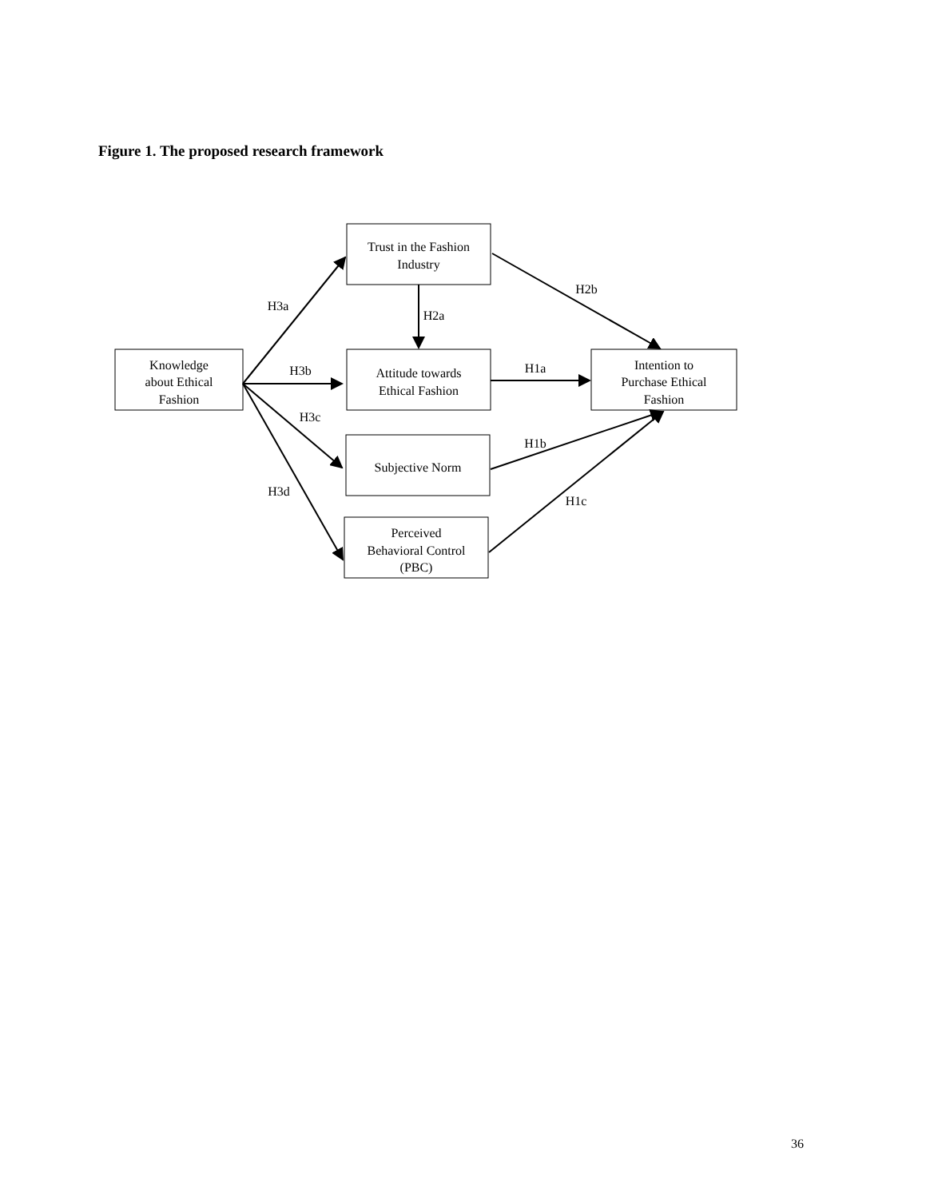Figure 1. The proposed research framework
Knowledge
about Ethical
Fashion
Trust in the Fashion
Industry
Attitude towards
Ethical Fashion
Subjective Norm
Perceived
Behavioral Control
(PBC)
Intention to
Purchase Ethical
Fashion
H3a
H3b
H3c
H3d
H2a
H2b
H1a
H1b
H1c
36